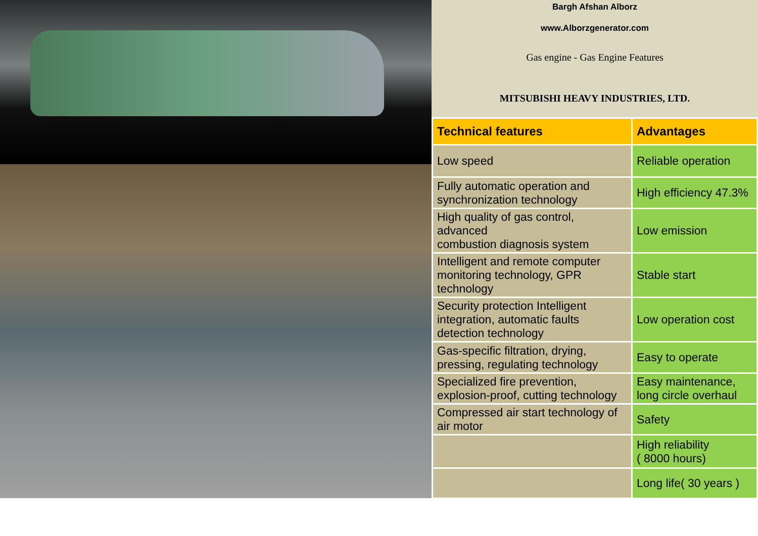Bargh Afshan Alborz
www.Alborzgenerator.com
Gas engine - Gas Engine Features
MITSUBISHI HEAVY INDUSTRIES, LTD.
| Technical features | Advantages |
| --- | --- |
| Low speed | Reliable operation |
| Fully automatic operation and synchronization technology | High efficiency 47.3% |
| High quality of gas control, advanced combustion diagnosis system | Low emission |
| Intelligent and remote computer monitoring technology, GPR technology | Stable start |
| Security protection Intelligent integration, automatic faults detection technology | Low operation cost |
| Gas-specific filtration, drying, pressing, regulating technology | Easy to operate |
| Specialized fire prevention, explosion-proof, cutting technology | Easy maintenance, long circle overhaul |
| Compressed air start technology of air motor | Safety |
| | High reliability ( 8000 hours) |
| | Long life( 30 years ) |